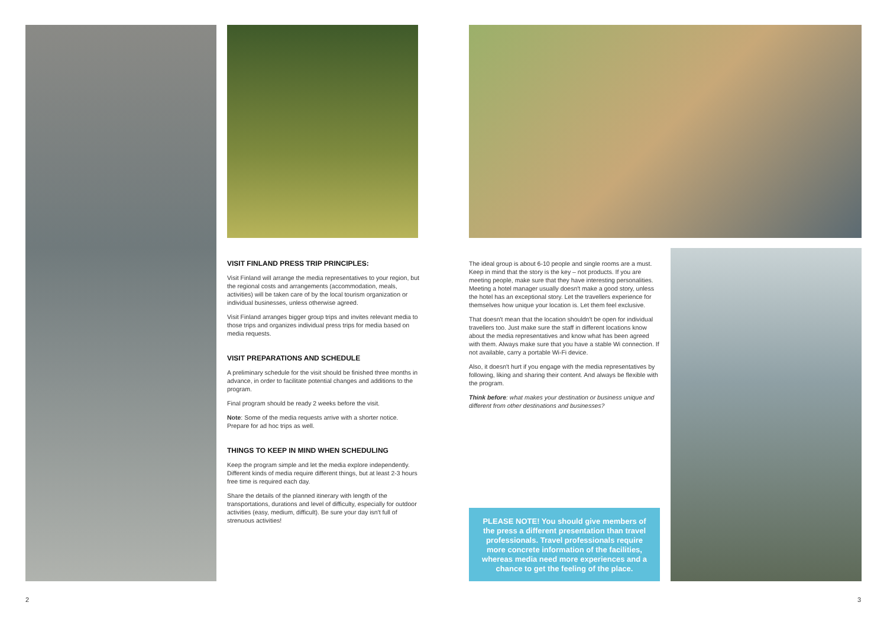VISIT FINLAND PRESS TRIP PRINCIPLES:
Visit Finland will arrange the media representatives to your region, but the regional costs and arrangements (accommodation, meals, activities) will be taken care of by the local tourism organization or individual businesses, unless otherwise agreed.
Visit Finland arranges bigger group trips and invites relevant media to those trips and organizes individual press trips for media based on media requests.
VISIT PREPARATIONS AND SCHEDULE
A preliminary schedule for the visit should be finished three months in advance, in order to facilitate potential changes and additions to the program.
Final program should be ready 2 weeks before the visit.
Note: Some of the media requests arrive with a shorter notice. Prepare for ad hoc trips as well.
THINGS TO KEEP IN MIND WHEN SCHEDULING
Keep the program simple and let the media explore independently. Different kinds of media require different things, but at least 2-3 hours free time is required each day.
Share the details of the planned itinerary with length of the transportations, durations and level of difficulty, especially for outdoor activities (easy, medium, difficult). Be sure your day isn't full of strenuous activities!
The ideal group is about 6-10 people and single rooms are a must. Keep in mind that the story is the key – not products. If you are meeting people, make sure that they have interesting personalities. Meeting a hotel manager usually doesn't make a good story, unless the hotel has an exceptional story. Let the travellers experience for themselves how unique your location is. Let them feel exclusive.
That doesn't mean that the location shouldn't be open for individual travellers too. Just make sure the staff in different locations know about the media representatives and know what has been agreed with them. Always make sure that you have a stable Wi connection. If not available, carry a portable Wi-Fi device.
Also, it doesn't hurt if you engage with the media representatives by following, liking and sharing their content. And always be flexible with the program.
Think before: what makes your destination or business unique and different from other destinations and businesses?
PLEASE NOTE! You should give members of the press a different presentation than travel professionals. Travel professionals require more concrete information of the facilities, whereas media need more experiences and a chance to get the feeling of the place.
2 3